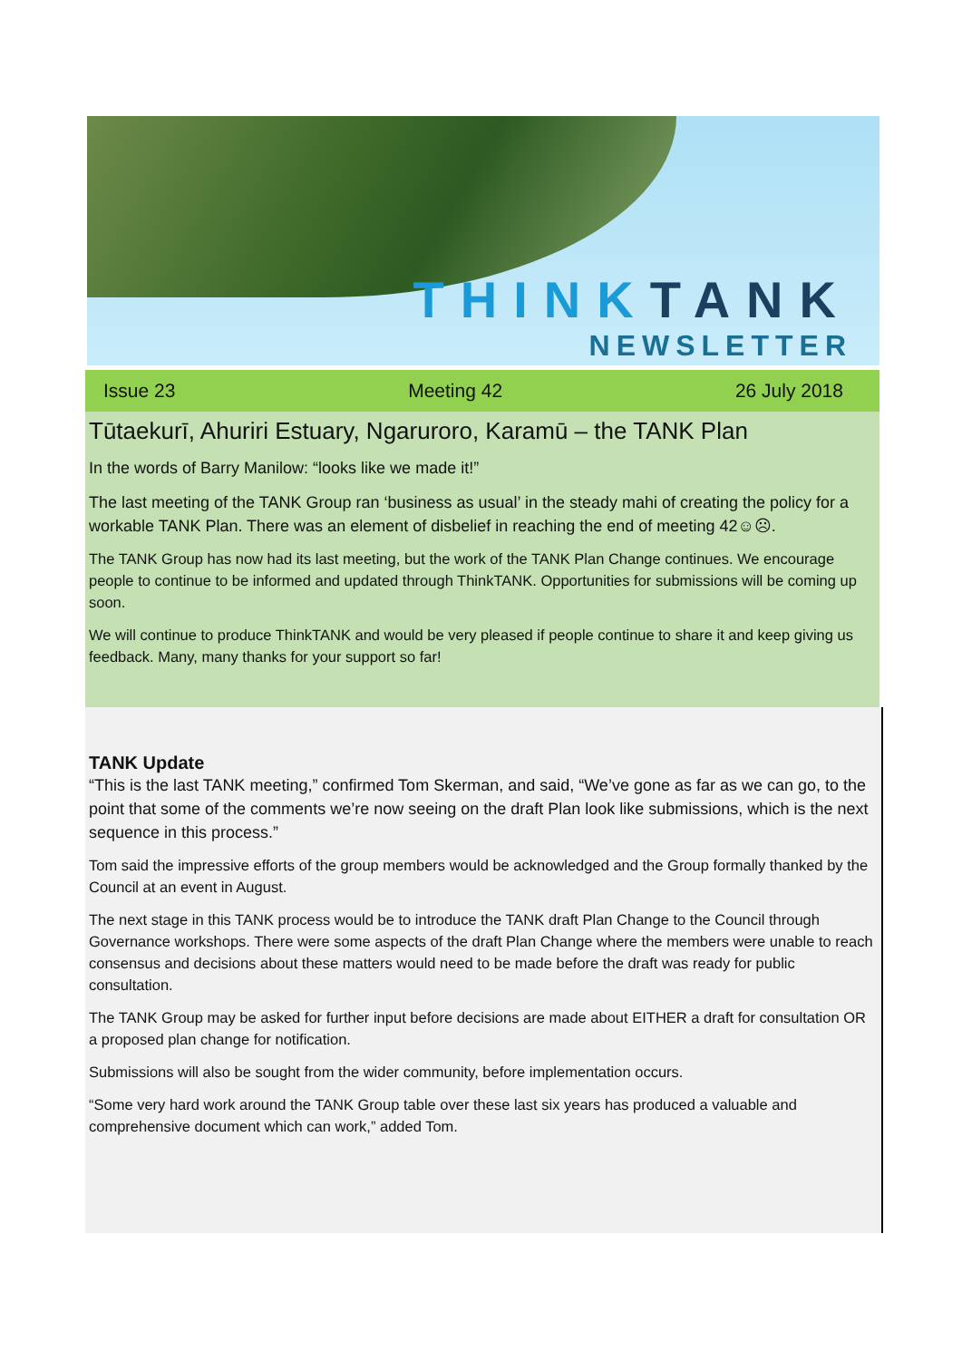THINKTANK
NEWSLETTER
Issue 23 Meeting 42 26 July 2018
Tūtaekurī, Ahuriri Estuary, Ngaruroro, Karamū – the TANK Plan
In the words of Barry Manilow: “looks like we made it!”
The last meeting of the TANK Group ran ‘business as usual’ in the steady mahi of creating the policy for a workable TANK Plan. There was an element of disbelief in reaching the end of meeting 42☺☹.
The TANK Group has now had its last meeting, but the work of the TANK Plan Change continues. We encourage people to continue to be informed and updated through ThinkTANK. Opportunities for submissions will be coming up soon.
We will continue to produce ThinkTANK and would be very pleased if people continue to share it and keep giving us feedback. Many, many thanks for your support so far!
TANK Update
“This is the last TANK meeting,” confirmed Tom Skerman, and said, “We’ve gone as far as we can go, to the point that some of the comments we’re now seeing on the draft Plan look like submissions, which is the next sequence in this process.”
Tom said the impressive efforts of the group members would be acknowledged and the Group formally thanked by the Council at an event in August.
The next stage in this TANK process would be to introduce the TANK draft Plan Change to the Council through Governance workshops. There were some aspects of the draft Plan Change where the members were unable to reach consensus and decisions about these matters would need to be made before the draft was ready for public consultation.
The TANK Group may be asked for further input before decisions are made about EITHER a draft for consultation OR a proposed plan change for notification.
Submissions will also be sought from the wider community, before implementation occurs.
“Some very hard work around the TANK Group table over these last six years has produced a valuable and comprehensive document which can work,” added Tom.